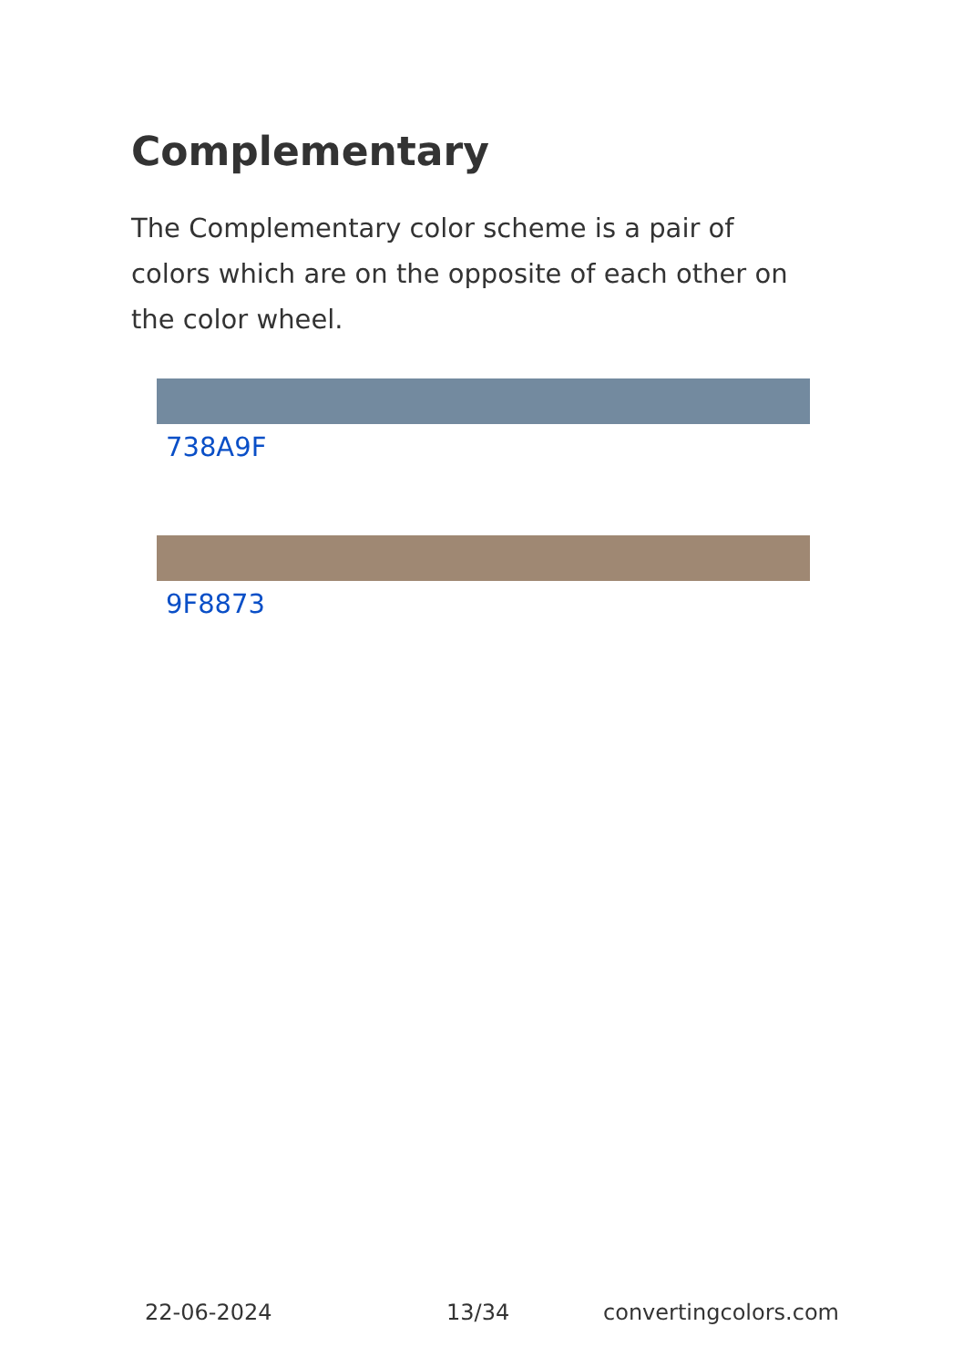Complementary
The Complementary color scheme is a pair of colors which are on the opposite of each other on the color wheel.
738A9F
9F8873
22-06-2024 13/34 convertingcolors.com